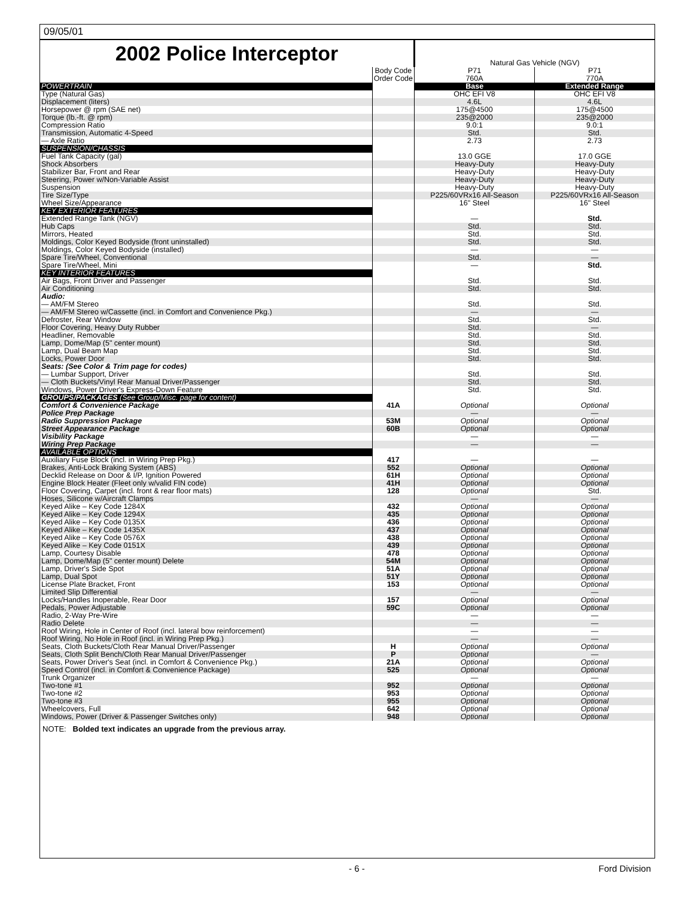09/05/01
| 2002 Police Interceptor | | Natural Gas Vehicle (NGV) | |
| | Body Code | P71 | P71 |
| | Order Code | 760A | 770A |
| POWERTRAIN | | Base | Extended Range |
| Type (Natural Gas) | | OHC EFI V8 | OHC EFI V8 |
| Displacement (liters) | | 4.6L | 4.6L |
| Horsepower @ rpm (SAE net) | | 175@4500 | 175@4500 |
| Torque (lb.-ft. @ rpm) | | 235@2000 | 235@2000 |
| Compression Ratio | | 9.0:1 | 9.0:1 |
| Transmission, Automatic 4-Speed | | Std. | Std. |
| — Axle Ratio | | 2.73 | 2.73 |
| SUSPENSION/CHASSIS | | | |
| Fuel Tank Capacity (gal) | | 13.0 GGE | 17.0 GGE |
| Shock Absorbers | | Heavy-Duty | Heavy-Duty |
| Stabilizer Bar, Front and Rear | | Heavy-Duty | Heavy-Duty |
| Steering, Power w/Non-Variable Assist | | Heavy-Duty | Heavy-Duty |
| Suspension | | Heavy-Duty | Heavy-Duty |
| Tire Size/Type | | P225/60VRx16 All-Season | P225/60VRx16 All-Season |
| Wheel Size/Appearance | | 16" Steel | 16" Steel |
| KEY EXTERIOR FEATURES | | | |
| Extended Range Tank (NGV) | | — | Std. |
| Hub Caps | | Std. | Std. |
| Mirrors, Heated | | Std. | Std. |
| Moldings, Color Keyed Bodyside (front uninstalled) | | Std. | Std. |
| Moldings, Color Keyed Bodyside (installed) | | — | — |
| Spare Tire/Wheel, Conventional | | Std. | — |
| Spare Tire/Wheel, Mini | | — | Std. |
| KEY INTERIOR FEATURES | | | |
| Air Bags, Front Driver and Passenger | | Std. | Std. |
| Air Conditioning | | Std. | Std. |
| Audio: | | | |
| — AM/FM Stereo | | Std. | Std. |
| — AM/FM Stereo w/Cassette (incl. in Comfort and Convenience Pkg.) | | — | — |
| Defroster, Rear Window | | Std. | Std. |
| Floor Covering, Heavy Duty Rubber | | Std. | — |
| Headliner, Removable | | Std. | Std. |
| Lamp, Dome/Map (5" center mount) | | Std. | Std. |
| Lamp, Dual Beam Map | | Std. | Std. |
| Locks, Power Door | | Std. | Std. |
| Seats: (See Color & Trim page for codes) | | | |
| — Lumbar Support, Driver | | Std. | Std. |
| — Cloth Buckets/Vinyl Rear Manual Driver/Passenger | | Std. | Std. |
| Windows, Power Driver's Express-Down Feature | | Std. | Std. |
| GROUPS/PACKAGES (See Group/Misc. page for content) | | | |
| Comfort & Convenience Package | 41A | Optional | Optional |
| Police Prep Package | | — | — |
| Radio Suppression Package | 53M | Optional | Optional |
| Street Appearance Package | 60B | Optional | Optional |
| Visibility Package | | — | — |
| Wiring Prep Package | | — | — |
| AVAILABLE OPTIONS | | | |
| Auxiliary Fuse Block (incl. in Wiring Prep Pkg.) | 417 | — | — |
| Brakes, Anti-Lock Braking System (ABS) | 552 | Optional | Optional |
| Decklid Release on Door & I/P, Ignition Powered | 61H | Optional | Optional |
| Engine Block Heater (Fleet only w/valid FIN code) | 41H | Optional | Optional |
| Floor Covering, Carpet (incl. front & rear floor mats) | 128 | Optional | Std. |
| Hoses, Silicone w/Aircraft Clamps | | — | — |
| Keyed Alike – Key Code 1284X | 432 | Optional | Optional |
| Keyed Alike – Key Code 1294X | 435 | Optional | Optional |
| Keyed Alike – Key Code 0135X | 436 | Optional | Optional |
| Keyed Alike – Key Code 1435X | 437 | Optional | Optional |
| Keyed Alike – Key Code 0576X | 438 | Optional | Optional |
| Keyed Alike – Key Code 0151X | 439 | Optional | Optional |
| Lamp, Courtesy Disable | 478 | Optional | Optional |
| Lamp, Dome/Map (5" center mount) Delete | 54M | Optional | Optional |
| Lamp, Driver's Side Spot | 51A | Optional | Optional |
| Lamp, Dual Spot | 51Y | Optional | Optional |
| License Plate Bracket, Front | 153 | Optional | Optional |
| Limited Slip Differential | | — | — |
| Locks/Handles Inoperable, Rear Door | 157 | Optional | Optional |
| Pedals, Power Adjustable | 59C | Optional | Optional |
| Radio, 2-Way Pre-Wire | | — | — |
| Radio Delete | | — | — |
| Roof Wiring, Hole in Center of Roof (incl. lateral bow reinforcement) | | — | — |
| Roof Wiring, No Hole in Roof (incl. in Wiring Prep Pkg.) | | — | — |
| Seats, Cloth Buckets/Cloth Rear Manual Driver/Passenger | H | Optional | Optional |
| Seats, Cloth Split Bench/Cloth Rear Manual Driver/Passenger | P | Optional | — |
| Seats, Power Driver's Seat (incl. in Comfort & Convenience Pkg.) | 21A | Optional | Optional |
| Speed Control (incl. in Comfort & Convenience Package) | 525 | Optional | Optional |
| Trunk Organizer | | — | — |
| Two-tone #1 | 952 | Optional | Optional |
| Two-tone #2 | 953 | Optional | Optional |
| Two-tone #3 | 955 | Optional | Optional |
| Wheelcovers, Full | 642 | Optional | Optional |
| Windows, Power (Driver & Passenger Switches only) | 948 | Optional | Optional |
NOTE: Bolded text indicates an upgrade from the previous array.
- 6 - Ford Division